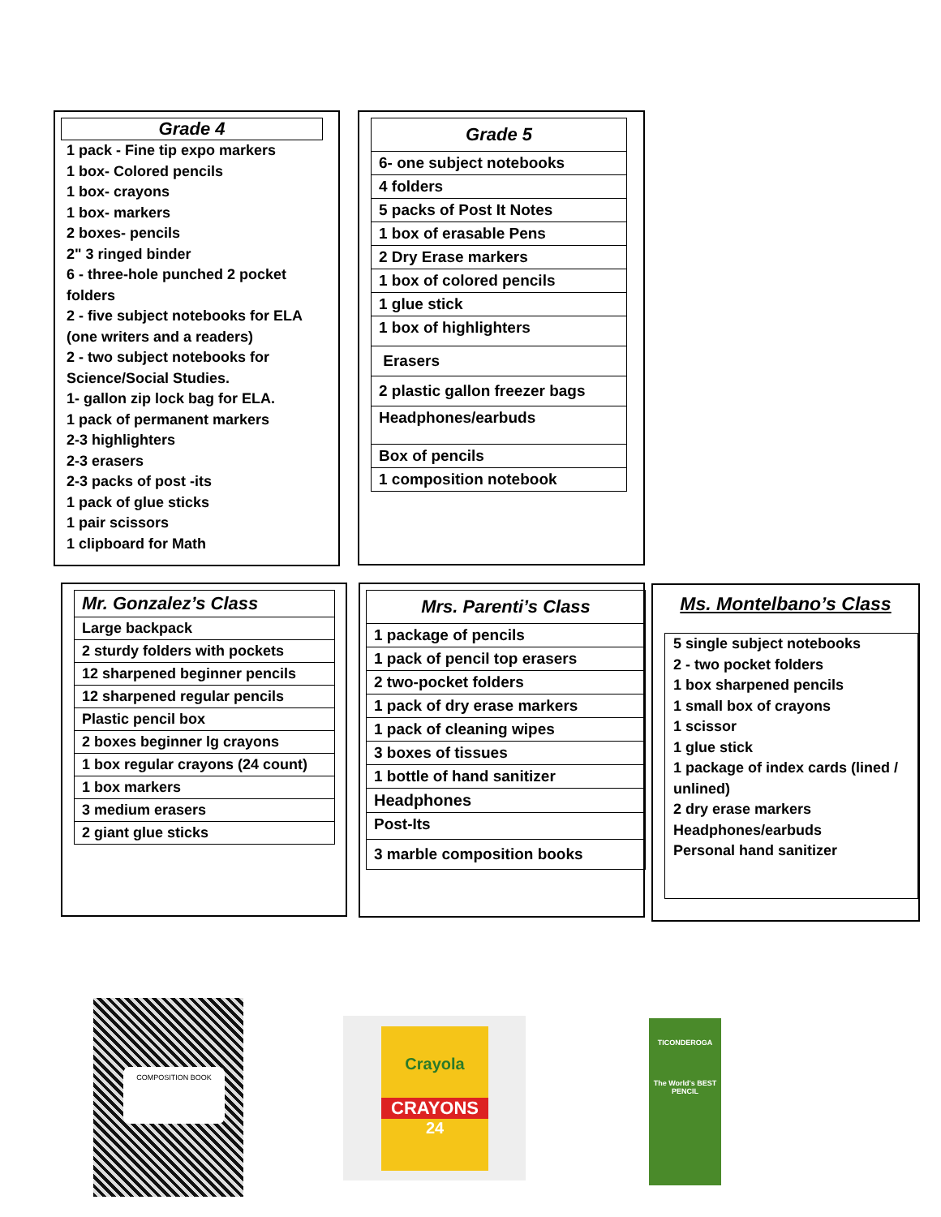Grade 4
1 pack - Fine tip expo markers
1 box- Colored pencils
1 box- crayons
1 box- markers
2 boxes- pencils
2" 3 ringed binder
6 - three-hole punched 2 pocket folders
2 - five subject notebooks for ELA (one writers and a readers)
2 - two subject notebooks for Science/Social Studies.
1- gallon zip lock bag for ELA.
1 pack of permanent markers
2-3 highlighters
2-3 erasers
2-3 packs of post -its
1 pack of glue sticks
1 pair scissors
1 clipboard for Math
| Grade 5 |
| --- |
| 6- one subject notebooks |
| 4 folders |
| 5 packs of Post It Notes |
| 1 box of erasable Pens |
| 2 Dry Erase markers |
| 1 box of colored pencils |
| 1 glue stick |
| 1 box of highlighters |
| Erasers |
| 2 plastic gallon freezer bags |
| Headphones/earbuds |
| Box of pencils |
| 1 composition notebook |
| Mr. Gonzalez’s Class |
| --- |
| Large backpack |
| 2 sturdy folders with pockets |
| 12 sharpened beginner pencils |
| 12 sharpened regular pencils |
| Plastic pencil box |
| 2 boxes beginner lg crayons |
| 1 box regular crayons (24 count) |
| 1 box markers |
| 3 medium erasers |
| 2 giant glue sticks |
| Mrs. Parenti’s Class |
| --- |
| 1 package of pencils |
| 1 pack of pencil top erasers |
| 2 two-pocket folders |
| 1 pack of dry erase markers |
| 1 pack of cleaning wipes |
| 3 boxes of tissues |
| 1 bottle of hand sanitizer |
| Headphones |
| Post-Its |
| 3 marble composition books |
Ms. Montelbano’s Class
5 single subject notebooks
2 - two pocket folders
1 box sharpened pencils
1 small box of crayons
1 scissor
1 glue stick
1 package of index cards (lined / unlined)
2 dry erase markers
Headphones/earbuds
Personal hand sanitizer
COMPOSITION BOOK
Crayola
CRAYONS
24
TICONDEROGA
The World's BEST PENCIL